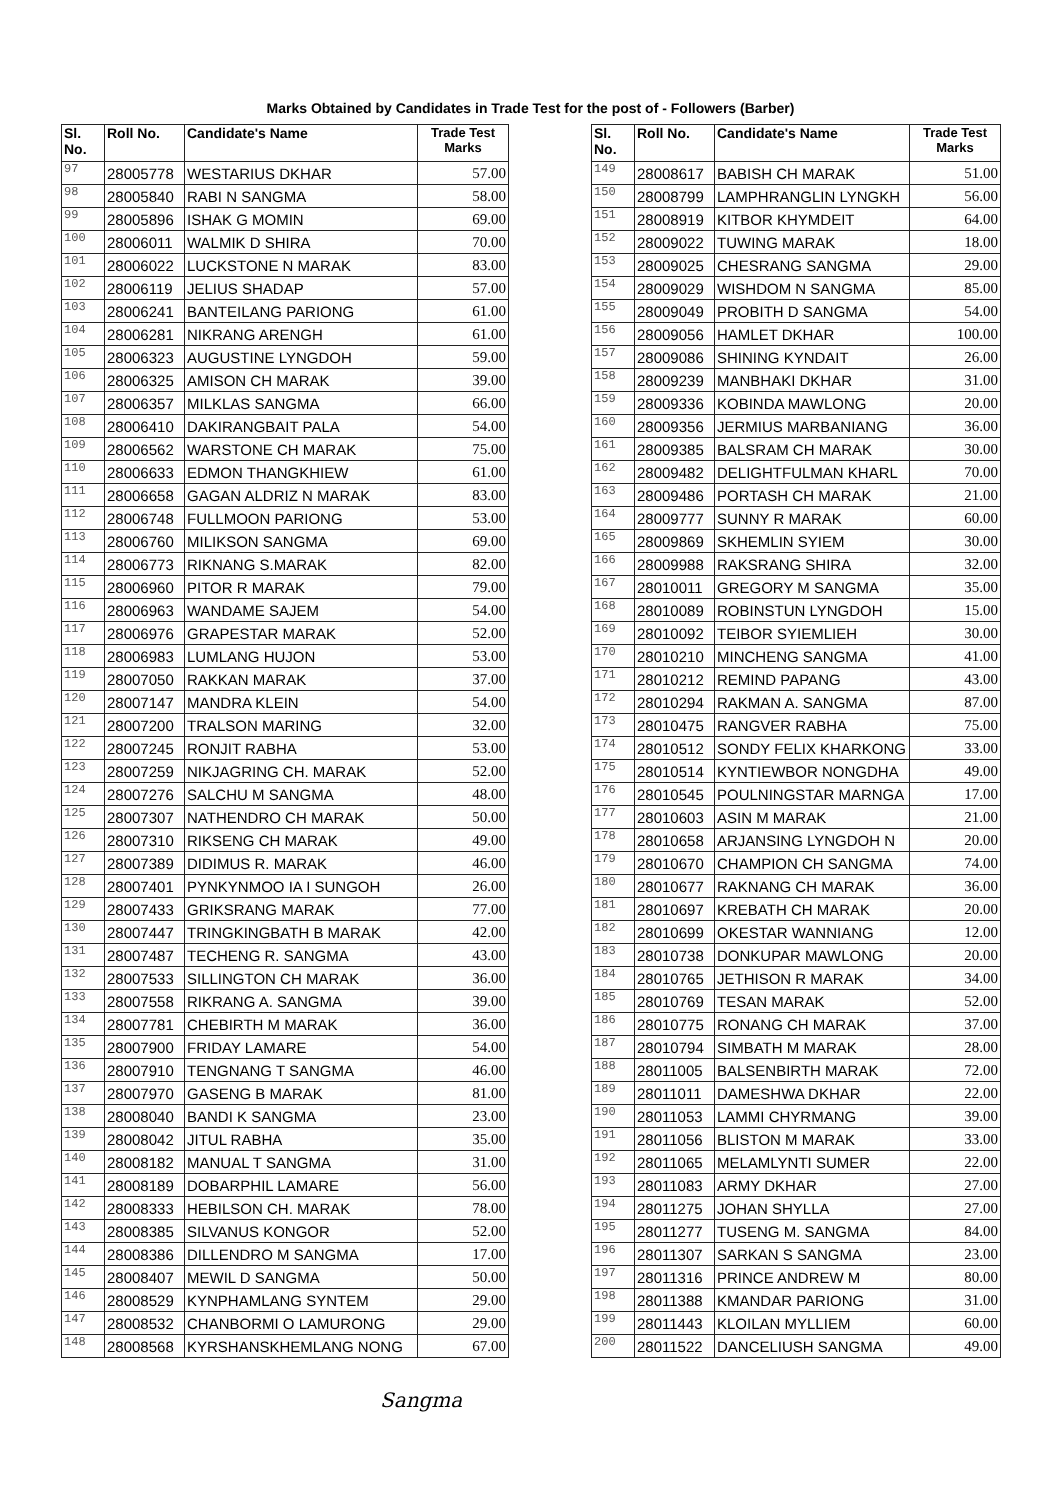Marks Obtained by Candidates in Trade Test for the post of - Followers (Barber)
| Sl. No. | Roll No. | Candidate's Name | Trade Test Marks |
| --- | --- | --- | --- |
| 97 | 28005778 | WESTARIUS DKHAR | 57.00 |
| 98 | 28005840 | RABI N SANGMA | 58.00 |
| 99 | 28005896 | ISHAK G MOMIN | 69.00 |
| 100 | 28006011 | WALMIK D SHIRA | 70.00 |
| 101 | 28006022 | LUCKSTONE N MARAK | 83.00 |
| 102 | 28006119 | JELIUS SHADAP | 57.00 |
| 103 | 28006241 | BANTEILANG PARIONG | 61.00 |
| 104 | 28006281 | NIKRANG ARENGH | 61.00 |
| 105 | 28006323 | AUGUSTINE LYNGDOH | 59.00 |
| 106 | 28006325 | AMISON CH MARAK | 39.00 |
| 107 | 28006357 | MILKLAS SANGMA | 66.00 |
| 108 | 28006410 | DAKIRANGBAIT PALA | 54.00 |
| 109 | 28006562 | WARSTONE CH MARAK | 75.00 |
| 110 | 28006633 | EDMON THANGKHIEW | 61.00 |
| 111 | 28006658 | GAGAN ALDRIZ N MARAK | 83.00 |
| 112 | 28006748 | FULLMOON PARIONG | 53.00 |
| 113 | 28006760 | MILIKSON SANGMA | 69.00 |
| 114 | 28006773 | RIKNANG S.MARAK | 82.00 |
| 115 | 28006960 | PITOR R MARAK | 79.00 |
| 116 | 28006963 | WANDAME SAJEM | 54.00 |
| 117 | 28006976 | GRAPESTAR MARAK | 52.00 |
| 118 | 28006983 | LUMLANG HUJON | 53.00 |
| 119 | 28007050 | RAKKAN MARAK | 37.00 |
| 120 | 28007147 | MANDRA KLEIN | 54.00 |
| 121 | 28007200 | TRALSON MARING | 32.00 |
| 122 | 28007245 | RONJIT RABHA | 53.00 |
| 123 | 28007259 | NIKJAGRING CH. MARAK | 52.00 |
| 124 | 28007276 | SALCHU M SANGMA | 48.00 |
| 125 | 28007307 | NATHENDRO CH MARAK | 50.00 |
| 126 | 28007310 | RIKSENG CH MARAK | 49.00 |
| 127 | 28007389 | DIDIMUS R. MARAK | 46.00 |
| 128 | 28007401 | PYNKYNMOO IA I SUNGOH | 26.00 |
| 129 | 28007433 | GRIKSRANG MARAK | 77.00 |
| 130 | 28007447 | TRINGKINGBATH B MARAK | 42.00 |
| 131 | 28007487 | TECHENG R. SANGMA | 43.00 |
| 132 | 28007533 | SILLINGTON CH MARAK | 36.00 |
| 133 | 28007558 | RIKRANG A. SANGMA | 39.00 |
| 134 | 28007781 | CHEBIRTH M MARAK | 36.00 |
| 135 | 28007900 | FRIDAY LAMARE | 54.00 |
| 136 | 28007910 | TENGNANG T SANGMA | 46.00 |
| 137 | 28007970 | GASENG B MARAK | 81.00 |
| 138 | 28008040 | BANDI K SANGMA | 23.00 |
| 139 | 28008042 | JITUL RABHA | 35.00 |
| 140 | 28008182 | MANUAL T SANGMA | 31.00 |
| 141 | 28008189 | DOBARPHIL LAMARE | 56.00 |
| 142 | 28008333 | HEBILSON CH. MARAK | 78.00 |
| 143 | 28008385 | SILVANUS KONGOR | 52.00 |
| 144 | 28008386 | DILLENDRO M SANGMA | 17.00 |
| 145 | 28008407 | MEWIL D SANGMA | 50.00 |
| 146 | 28008529 | KYNPHAMLANG SYNTEM | 29.00 |
| 147 | 28008532 | CHANBORMI O LAMURONG | 29.00 |
| 148 | 28008568 | KYRSHANSKHEMLANG NONG | 67.00 |
| Sl. No. | Roll No. | Candidate's Name | Trade Test Marks |
| --- | --- | --- | --- |
| 149 | 28008617 | BABISH CH MARAK | 51.00 |
| 150 | 28008799 | LAMPHRANGLIN LYNGKH | 56.00 |
| 151 | 28008919 | KITBOR KHYMDEIT | 64.00 |
| 152 | 28009022 | TUWING MARAK | 18.00 |
| 153 | 28009025 | CHESRANG SANGMA | 29.00 |
| 154 | 28009029 | WISHDOM N SANGMA | 85.00 |
| 155 | 28009049 | PROBITH D SANGMA | 54.00 |
| 156 | 28009056 | HAMLET DKHAR | 100.00 |
| 157 | 28009086 | SHINING KYNDAIT | 26.00 |
| 158 | 28009239 | MANBHAKI DKHAR | 31.00 |
| 159 | 28009336 | KOBINDA MAWLONG | 20.00 |
| 160 | 28009356 | JERMIUS MARBANIANG | 36.00 |
| 161 | 28009385 | BALSRAM CH MARAK | 30.00 |
| 162 | 28009482 | DELIGHTFULMAN KHARL | 70.00 |
| 163 | 28009486 | PORTASH CH MARAK | 21.00 |
| 164 | 28009777 | SUNNY R MARAK | 60.00 |
| 165 | 28009869 | SKHEMLIN SYIEM | 30.00 |
| 166 | 28009988 | RAKSRANG SHIRA | 32.00 |
| 167 | 28010011 | GREGORY M SANGMA | 35.00 |
| 168 | 28010089 | ROBINSTUN LYNGDOH | 15.00 |
| 169 | 28010092 | TEIBOR SYIEMLIEH | 30.00 |
| 170 | 28010210 | MINCHENG SANGMA | 41.00 |
| 171 | 28010212 | REMIND PAPANG | 43.00 |
| 172 | 28010294 | RAKMAN A. SANGMA | 87.00 |
| 173 | 28010475 | RANGVER RABHA | 75.00 |
| 174 | 28010512 | SONDY FELIX KHARKONG | 33.00 |
| 175 | 28010514 | KYNTIEWBOR NONGDHA | 49.00 |
| 176 | 28010545 | POULNINGSTAR MARNGA | 17.00 |
| 177 | 28010603 | ASIN M MARAK | 21.00 |
| 178 | 28010658 | ARJANSING LYNGDOH N | 20.00 |
| 179 | 28010670 | CHAMPION CH SANGMA | 74.00 |
| 180 | 28010677 | RAKNANG CH MARAK | 36.00 |
| 181 | 28010697 | KREBATH CH MARAK | 20.00 |
| 182 | 28010699 | OKESTAR WANNIANG | 12.00 |
| 183 | 28010738 | DONKUPAR MAWLONG | 20.00 |
| 184 | 28010765 | JETHISON R MARAK | 34.00 |
| 185 | 28010769 | TESAN MARAK | 52.00 |
| 186 | 28010775 | RONANG CH MARAK | 37.00 |
| 187 | 28010794 | SIMBATH M MARAK | 28.00 |
| 188 | 28011005 | BALSENBIRTH MARAK | 72.00 |
| 189 | 28011011 | DAMESHWA DKHAR | 22.00 |
| 190 | 28011053 | LAMMI CHYRMANG | 39.00 |
| 191 | 28011056 | BLISTON M MARAK | 33.00 |
| 192 | 28011065 | MELAMLYNTI SUMER | 22.00 |
| 193 | 28011083 | ARMY DKHAR | 27.00 |
| 194 | 28011275 | JOHAN SHYLLA | 27.00 |
| 195 | 28011277 | TUSENG M. SANGMA | 84.00 |
| 196 | 28011307 | SARKAN S SANGMA | 23.00 |
| 197 | 28011316 | PRINCE ANDREW M | 80.00 |
| 198 | 28011388 | KMANDAR PARIONG | 31.00 |
| 199 | 28011443 | KLOILAN MYLLIEM | 60.00 |
| 200 | 28011522 | DANCELIUSH SANGMA | 49.00 |
Sangma